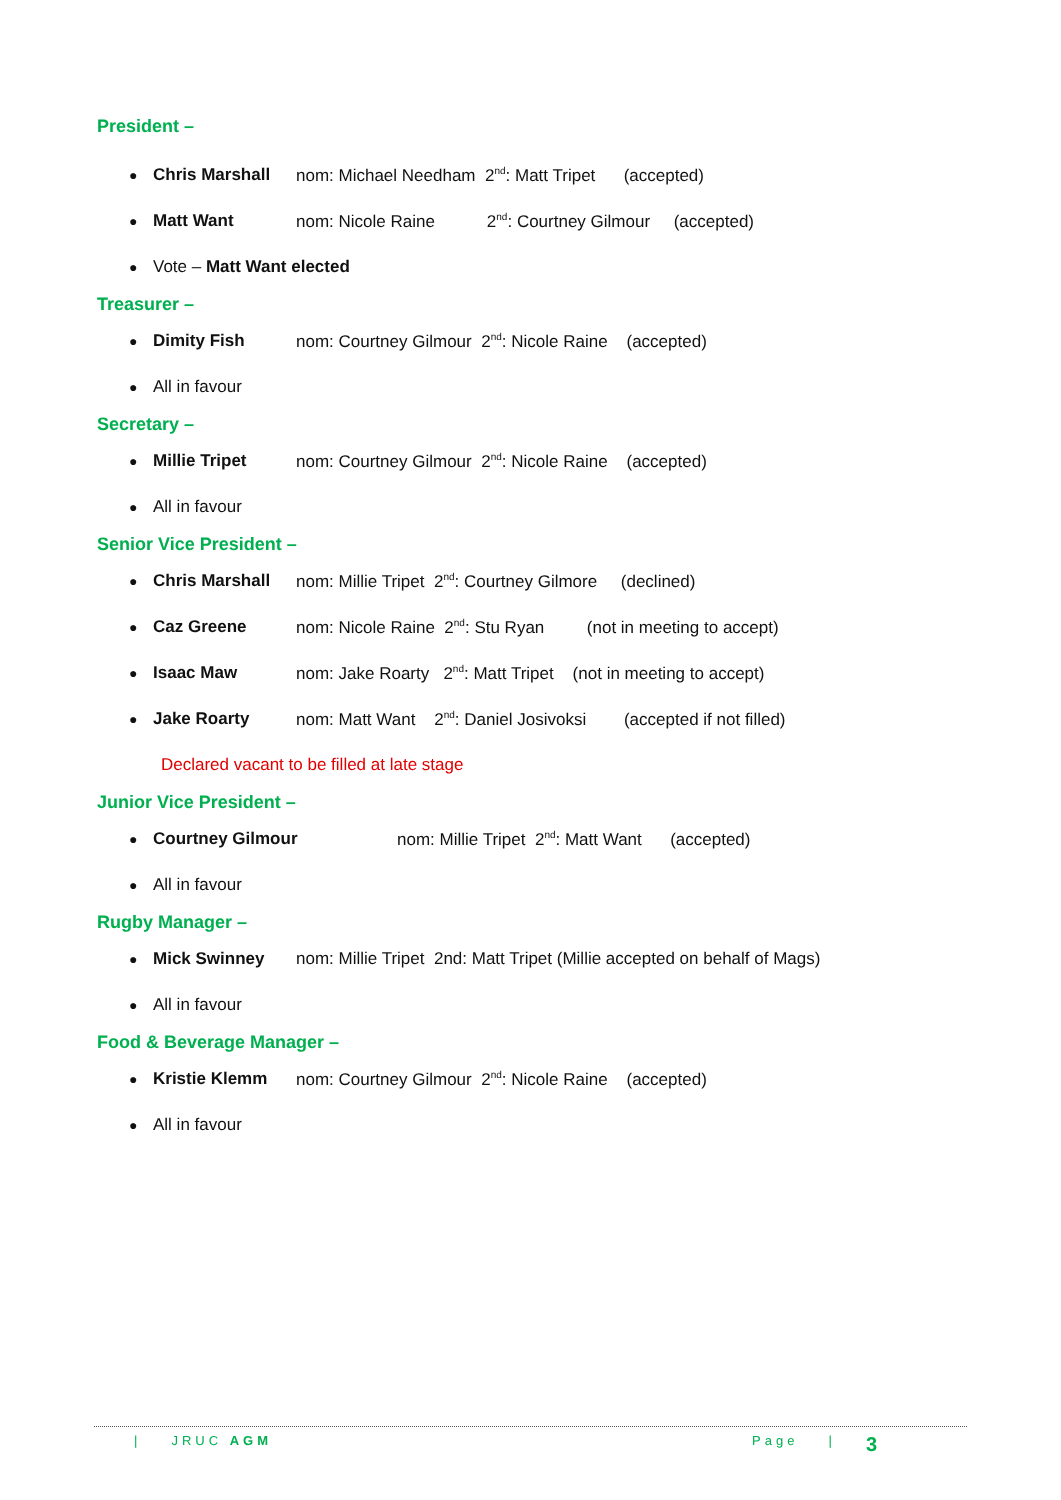President –
● Chris Marshall nom: Michael Needham 2<sup>nd</sup>: Matt Tripet (accepted)
● Matt Want nom: Nicole Raine 2<sup>nd</sup>: Courtney Gilmour (accepted)
● Vote – Matt Want elected
Treasurer –
● Dimity Fish nom: Courtney Gilmour 2<sup>nd</sup>: Nicole Raine (accepted)
● All in favour
Secretary –
● Millie Tripet nom: Courtney Gilmour 2<sup>nd</sup>: Nicole Raine (accepted)
● All in favour
Senior Vice President –
● Chris Marshall nom: Millie Tripet 2<sup>nd</sup>: Courtney Gilmore (declined)
● Caz Greene nom: Nicole Raine 2<sup>nd</sup>: Stu Ryan (not in meeting to accept)
● Isaac Maw nom: Jake Roarty 2<sup>nd</sup>: Matt Tripet (not in meeting to accept)
● Jake Roarty nom: Matt Want 2<sup>nd</sup>: Daniel Josivoksi (accepted if not filled)
Declared vacant to be filled at late stage
Junior Vice President –
● Courtney Gilmour nom: Millie Tripet 2<sup>nd</sup>: Matt Want (accepted)
● All in favour
Rugby Manager –
● Mick Swinney nom: Millie Tripet 2nd: Matt Tripet (Millie accepted on behalf of Mags)
● All in favour
Food & Beverage Manager –
● Kristie Klemm nom: Courtney Gilmour 2<sup>nd</sup>: Nicole Raine (accepted)
● All in favour
| JRUC AGM Page | 3